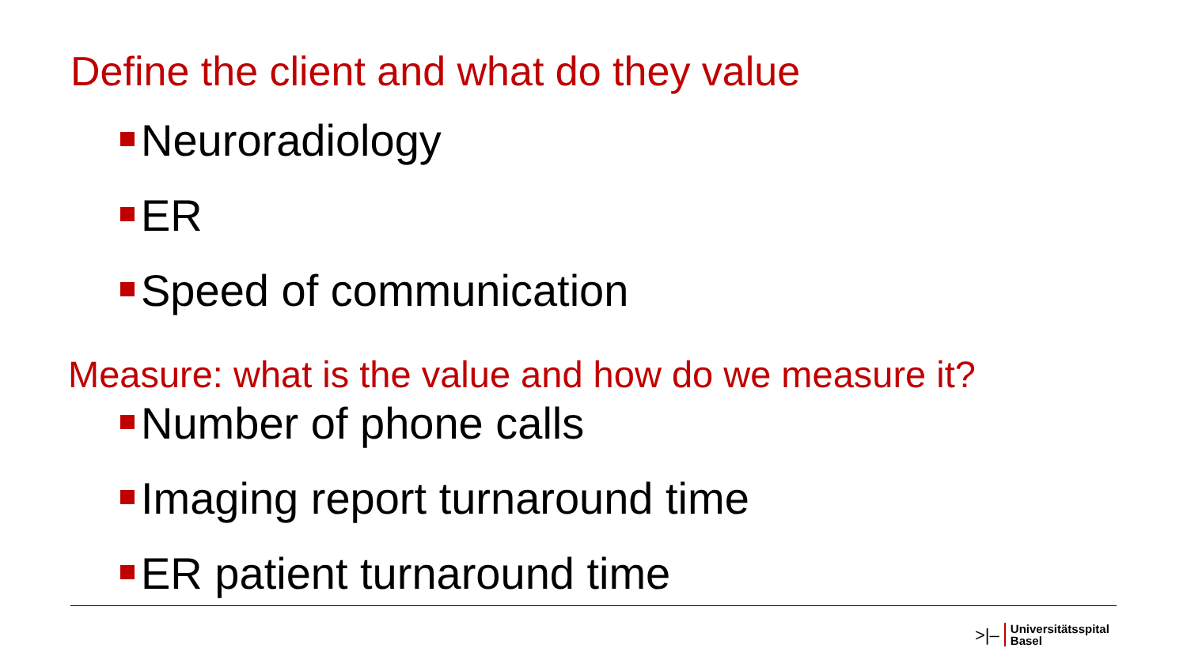Define the client and what do they value
Neuroradiology
ER
Speed of communication
Measure: what is the value and how do we measure it?
Number of phone calls
Imaging report turnaround time
ER patient turnaround time
>|– Universitätsspital
Basel